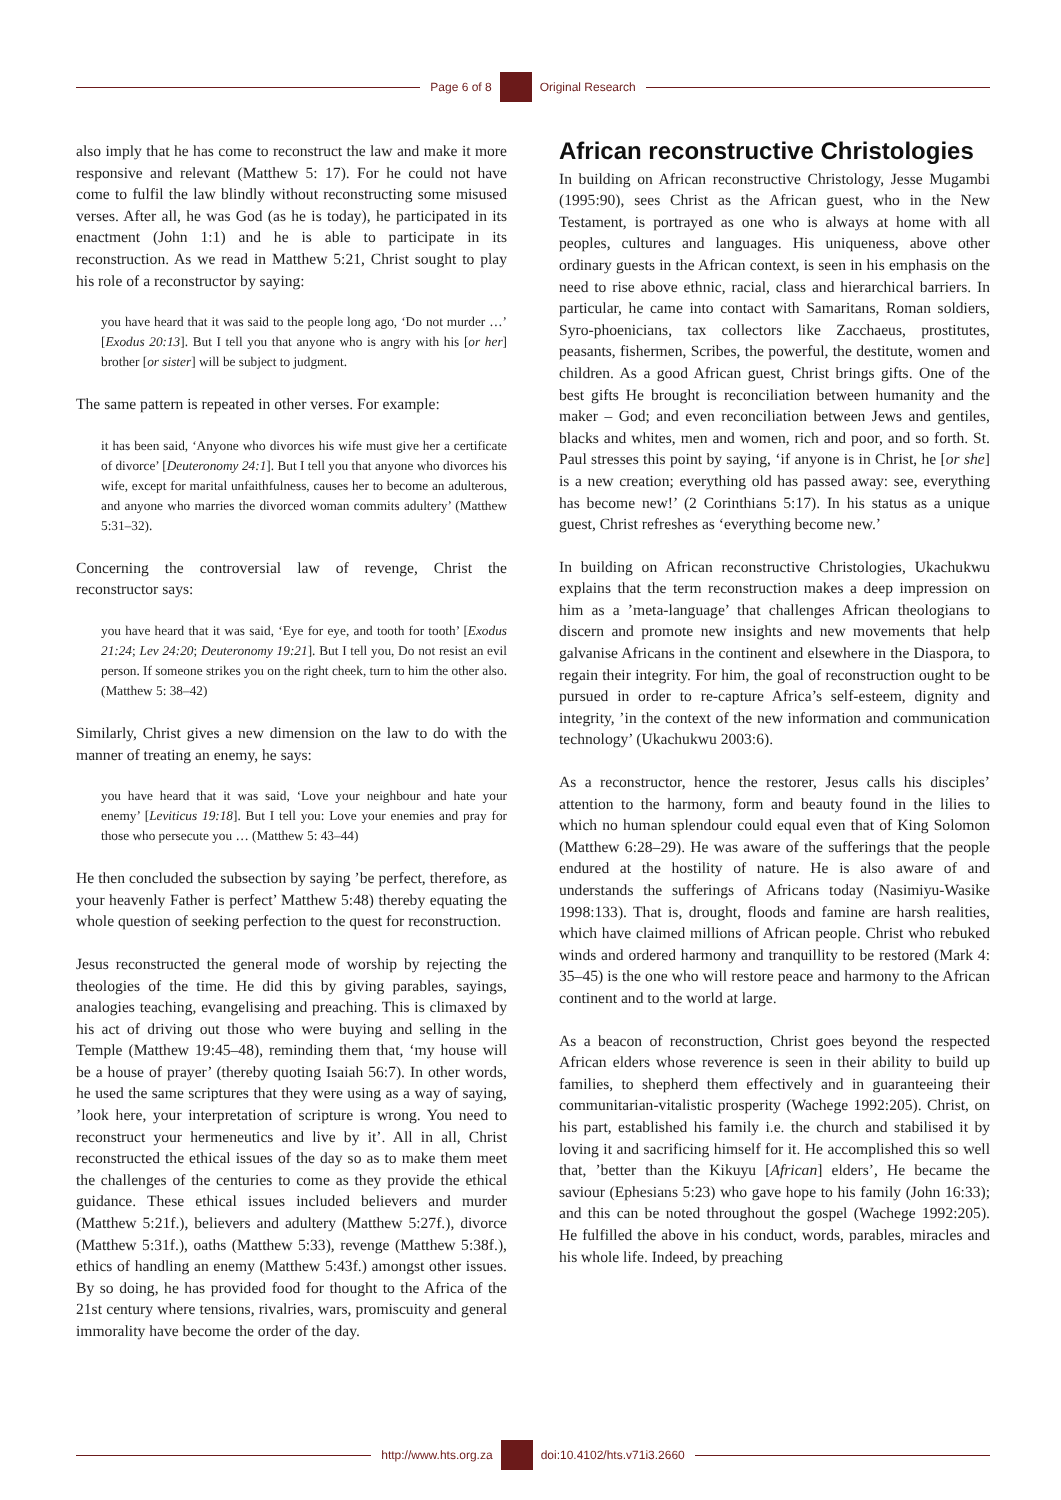Page 6 of 8 Original Research
also imply that he has come to reconstruct the law and make it more responsive and relevant (Matthew 5: 17). For he could not have come to fulfil the law blindly without reconstructing some misused verses. After all, he was God (as he is today), he participated in its enactment (John 1:1) and he is able to participate in its reconstruction. As we read in Matthew 5:21, Christ sought to play his role of a reconstructor by saying:
you have heard that it was said to the people long ago, ‘Do not murder …’ [Exodus 20:13]. But I tell you that anyone who is angry with his [or her] brother [or sister] will be subject to judgment.
The same pattern is repeated in other verses. For example:
it has been said, ‘Anyone who divorces his wife must give her a certificate of divorce’ [Deuteronomy 24:1]. But I tell you that anyone who divorces his wife, except for marital unfaithfulness, causes her to become an adulterous, and anyone who marries the divorced woman commits adultery’ (Matthew 5:31–32).
Concerning the controversial law of revenge, Christ the reconstructor says:
you have heard that it was said, ‘Eye for eye, and tooth for tooth’ [Exodus 21:24; Lev 24:20; Deuteronomy 19:21]. But I tell you, Do not resist an evil person. If someone strikes you on the right cheek, turn to him the other also. (Matthew 5: 38–42)
Similarly, Christ gives a new dimension on the law to do with the manner of treating an enemy, he says:
you have heard that it was said, ‘Love your neighbour and hate your enemy’ [Leviticus 19:18]. But I tell you: Love your enemies and pray for those who persecute you … (Matthew 5: 43–44)
He then concluded the subsection by saying ’be perfect, therefore, as your heavenly Father is perfect’ Matthew 5:48) thereby equating the whole question of seeking perfection to the quest for reconstruction.
Jesus reconstructed the general mode of worship by rejecting the theologies of the time. He did this by giving parables, sayings, analogies teaching, evangelising and preaching. This is climaxed by his act of driving out those who were buying and selling in the Temple (Matthew 19:45–48), reminding them that, ‘my house will be a house of prayer’ (thereby quoting Isaiah 56:7). In other words, he used the same scriptures that they were using as a way of saying, ’look here, your interpretation of scripture is wrong. You need to reconstruct your hermeneutics and live by it’. All in all, Christ reconstructed the ethical issues of the day so as to make them meet the challenges of the centuries to come as they provide the ethical guidance. These ethical issues included believers and murder (Matthew 5:21f.), believers and adultery (Matthew 5:27f.), divorce (Matthew 5:31f.), oaths (Matthew 5:33), revenge (Matthew 5:38f.), ethics of handling an enemy (Matthew 5:43f.) amongst other issues. By so doing, he has provided food for thought to the Africa of the 21st century where tensions, rivalries, wars, promiscuity and general immorality have become the order of the day.
African reconstructive Christologies
In building on African reconstructive Christology, Jesse Mugambi (1995:90), sees Christ as the African guest, who in the New Testament, is portrayed as one who is always at home with all peoples, cultures and languages. His uniqueness, above other ordinary guests in the African context, is seen in his emphasis on the need to rise above ethnic, racial, class and hierarchical barriers. In particular, he came into contact with Samaritans, Roman soldiers, Syro-phoenicians, tax collectors like Zacchaeus, prostitutes, peasants, fishermen, Scribes, the powerful, the destitute, women and children. As a good African guest, Christ brings gifts. One of the best gifts He brought is reconciliation between humanity and the maker – God; and even reconciliation between Jews and gentiles, blacks and whites, men and women, rich and poor, and so forth. St. Paul stresses this point by saying, ‘if anyone is in Christ, he [or she] is a new creation; everything old has passed away: see, everything has become new!’ (2 Corinthians 5:17). In his status as a unique guest, Christ refreshes as ‘everything become new.’
In building on African reconstructive Christologies, Ukachukwu explains that the term reconstruction makes a deep impression on him as a ’meta-language’ that challenges African theologians to discern and promote new insights and new movements that help galvanise Africans in the continent and elsewhere in the Diaspora, to regain their integrity. For him, the goal of reconstruction ought to be pursued in order to re-capture Africa’s self-esteem, dignity and integrity, ’in the context of the new information and communication technology’ (Ukachukwu 2003:6).
As a reconstructor, hence the restorer, Jesus calls his disciples’ attention to the harmony, form and beauty found in the lilies to which no human splendour could equal even that of King Solomon (Matthew 6:28–29). He was aware of the sufferings that the people endured at the hostility of nature. He is also aware of and understands the sufferings of Africans today (Nasimiyu-Wasike 1998:133). That is, drought, floods and famine are harsh realities, which have claimed millions of African people. Christ who rebuked winds and ordered harmony and tranquillity to be restored (Mark 4: 35–45) is the one who will restore peace and harmony to the African continent and to the world at large.
As a beacon of reconstruction, Christ goes beyond the respected African elders whose reverence is seen in their ability to build up families, to shepherd them effectively and in guaranteeing their communitarian-vitalistic prosperity (Wachege 1992:205). Christ, on his part, established his family i.e. the church and stabilised it by loving it and sacrificing himself for it. He accomplished this so well that, ’better than the Kikuyu [African] elders’, He became the saviour (Ephesians 5:23) who gave hope to his family (John 16:33); and this can be noted throughout the gospel (Wachege 1992:205). He fulfilled the above in his conduct, words, parables, miracles and his whole life. Indeed, by preaching
http://www.hts.org.za doi:10.4102/hts.v71i3.2660